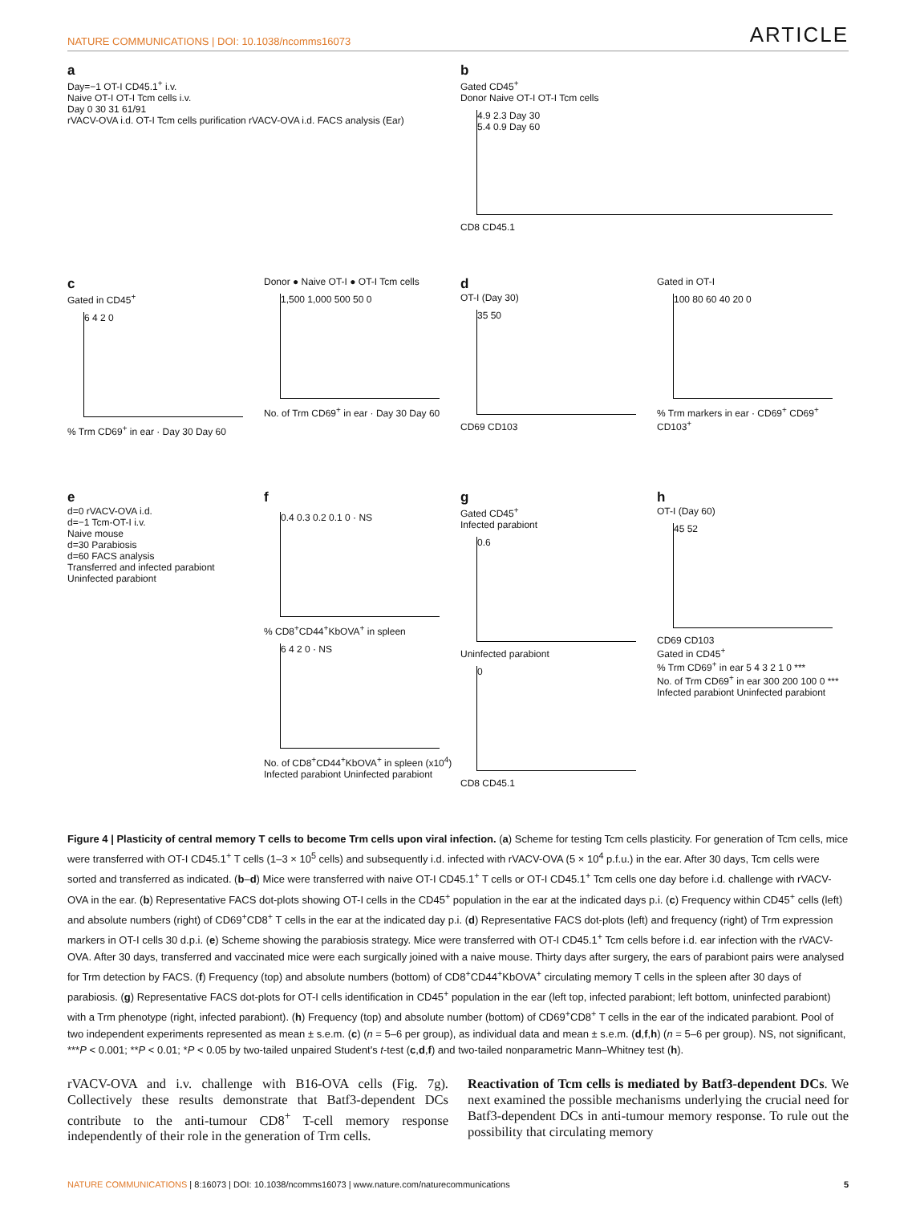NATURE COMMUNICATIONS | DOI: 10.1038/ncomms16073 ARTICLE
a
Day=−1 OT-I CD45.1<sup>+</sup> i.v.
Naive OT-I OT-I Tcm cells i.v.
Day 0 30 31 61/91
rVACV-OVA i.d. OT-I Tcm cells purification rVACV-OVA i.d. FACS analysis (Ear)
b
Gated CD45<sup>+</sup>
Donor Naive OT-I OT-I Tcm cells
4.9 2.3 Day 30
5.4 0.9 Day 60
CD8 CD45.1
c
Gated in CD45<sup>+</sup>
6 4 2 0
% Trm CD69<sup>+</sup> in ear · Day 30 Day 60
Donor ● Naive OT-I ● OT-I Tcm cells
1,500 1,000 500 50 0
No. of Trm CD69<sup>+</sup> in ear · Day 30 Day 60
d
OT-I (Day 30)
35 50
CD69 CD103
Gated in OT-I
100 80 60 40 20 0
% Trm markers in ear · CD69<sup>+</sup> CD69<sup>+</sup> CD103<sup>+</sup>
e
d=0 rVACV-OVA i.d.
d=−1 Tcm-OT-I i.v.
Naive mouse
d=30 Parabiosis
d=60 FACS analysis
Transferred and infected parabiont
Uninfected parabiont
f
0.4 0.3 0.2 0.1 0 · NS
% CD8<sup>+</sup>CD44<sup>+</sup>KbOVA<sup>+</sup> in spleen
6 4 2 0 · NS
No. of CD8<sup>+</sup>CD44<sup>+</sup>KbOVA<sup>+</sup> in spleen (x10<sup>4</sup>)
Infected parabiont Uninfected parabiont
g
Gated CD45<sup>+</sup>
Infected parabiont
0.6
Uninfected parabiont
0
CD8 CD45.1
h
OT-I (Day 60)
45 52
CD69 CD103
Gated in CD45<sup>+</sup>
% Trm CD69<sup>+</sup> in ear 5 4 3 2 1 0 ***
No. of Trm CD69<sup>+</sup> in ear 300 200 100 0 ***
Infected parabiont Uninfected parabiont
Figure 4 | Plasticity of central memory T cells to become Trm cells upon viral infection. (a) Scheme for testing Tcm cells plasticity. For generation of Tcm cells, mice were transferred with OT-I CD45.1<sup>+</sup> T cells (1–3 × 10<sup>5</sup> cells) and subsequently i.d. infected with rVACV-OVA (5 × 10<sup>4</sup> p.f.u.) in the ear. After 30 days, Tcm cells were sorted and transferred as indicated. (b–d) Mice were transferred with naive OT-I CD45.1<sup>+</sup> T cells or OT-I CD45.1<sup>+</sup> Tcm cells one day before i.d. challenge with rVACV-OVA in the ear. (b) Representative FACS dot-plots showing OT-I cells in the CD45<sup>+</sup> population in the ear at the indicated days p.i. (c) Frequency within CD45<sup>+</sup> cells (left) and absolute numbers (right) of CD69<sup>+</sup>CD8<sup>+</sup> T cells in the ear at the indicated day p.i. (d) Representative FACS dot-plots (left) and frequency (right) of Trm expression markers in OT-I cells 30 d.p.i. (e) Scheme showing the parabiosis strategy. Mice were transferred with OT-I CD45.1<sup>+</sup> Tcm cells before i.d. ear infection with the rVACV-OVA. After 30 days, transferred and vaccinated mice were each surgically joined with a naive mouse. Thirty days after surgery, the ears of parabiont pairs were analysed for Trm detection by FACS. (f) Frequency (top) and absolute numbers (bottom) of CD8<sup>+</sup>CD44<sup>+</sup>KbOVA<sup>+</sup> circulating memory T cells in the spleen after 30 days of parabiosis. (g) Representative FACS dot-plots for OT-I cells identification in CD45<sup>+</sup> population in the ear (left top, infected parabiont; left bottom, uninfected parabiont) with a Trm phenotype (right, infected parabiont). (h) Frequency (top) and absolute number (bottom) of CD69<sup>+</sup>CD8<sup>+</sup> T cells in the ear of the indicated parabiont. Pool of two independent experiments represented as mean ± s.e.m. (c) (n = 5–6 per group), as individual data and mean ± s.e.m. (d,f,h) (n = 5–6 per group). NS, not significant, ***P < 0.001; **P < 0.01; *P < 0.05 by two-tailed unpaired Student's t-test (c,d,f) and two-tailed nonparametric Mann–Whitney test (h).
rVACV-OVA and i.v. challenge with B16-OVA cells (Fig. 7g). Collectively these results demonstrate that Batf3-dependent DCs contribute to the anti-tumour CD8<sup>+</sup> T-cell memory response independently of their role in the generation of Trm cells.
Reactivation of Tcm cells is mediated by Batf3-dependent DCs. We next examined the possible mechanisms underlying the crucial need for Batf3-dependent DCs in anti-tumour memory response. To rule out the possibility that circulating memory
NATURE COMMUNICATIONS | 8:16073 | DOI: 10.1038/ncomms16073 | www.nature.com/naturecommunications 5